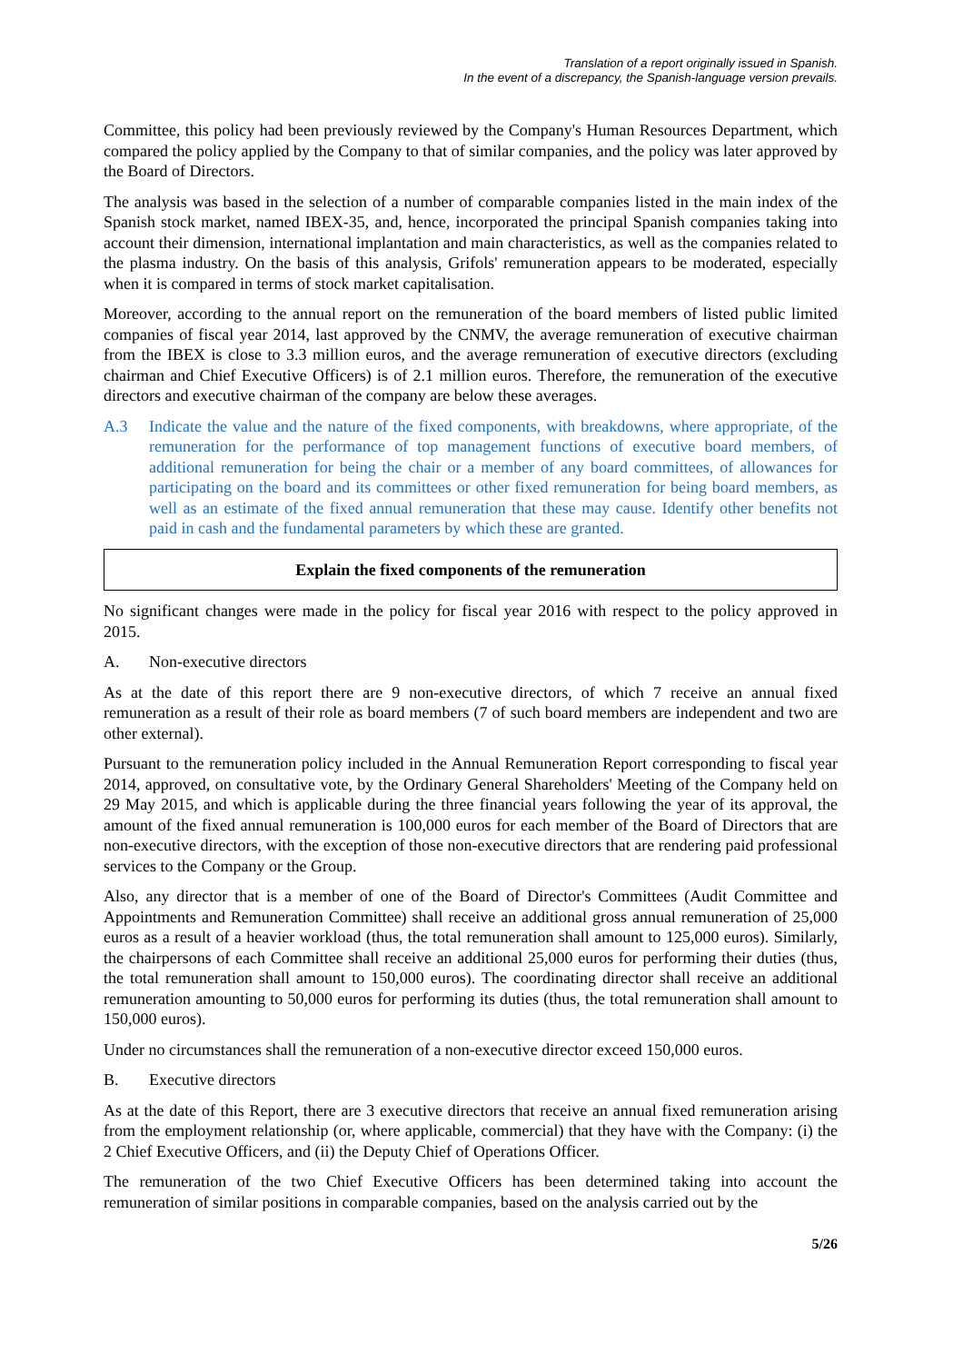Translation of a report originally issued in Spanish.
In the event of a discrepancy, the Spanish-language version prevails.
Committee, this policy had been previously reviewed by the Company's Human Resources Department, which compared the policy applied by the Company to that of similar companies, and the policy was later approved by the Board of Directors.
The analysis was based in the selection of a number of comparable companies listed in the main index of the Spanish stock market, named IBEX-35, and, hence, incorporated the principal Spanish companies taking into account their dimension, international implantation and main characteristics, as well as the companies related to the plasma industry. On the basis of this analysis, Grifols' remuneration appears to be moderated, especially when it is compared in terms of stock market capitalisation.
Moreover, according to the annual report on the remuneration of the board members of listed public limited companies of fiscal year 2014, last approved by the CNMV, the average remuneration of executive chairman from the IBEX is close to 3.3 million euros, and the average remuneration of executive directors (excluding chairman and Chief Executive Officers) is of 2.1 million euros. Therefore, the remuneration of the executive directors and executive chairman of the company are below these averages.
A.3 Indicate the value and the nature of the fixed components, with breakdowns, where appropriate, of the remuneration for the performance of top management functions of executive board members, of additional remuneration for being the chair or a member of any board committees, of allowances for participating on the board and its committees or other fixed remuneration for being board members, as well as an estimate of the fixed annual remuneration that these may cause. Identify other benefits not paid in cash and the fundamental parameters by which these are granted.
Explain the fixed components of the remuneration
No significant changes were made in the policy for fiscal year 2016 with respect to the policy approved in 2015.
A. Non-executive directors
As at the date of this report there are 9 non-executive directors, of which 7 receive an annual fixed remuneration as a result of their role as board members (7 of such board members are independent and two are other external).
Pursuant to the remuneration policy included in the Annual Remuneration Report corresponding to fiscal year 2014, approved, on consultative vote, by the Ordinary General Shareholders' Meeting of the Company held on 29 May 2015, and which is applicable during the three financial years following the year of its approval, the amount of the fixed annual remuneration is 100,000 euros for each member of the Board of Directors that are non-executive directors, with the exception of those non-executive directors that are rendering paid professional services to the Company or the Group.
Also, any director that is a member of one of the Board of Director's Committees (Audit Committee and Appointments and Remuneration Committee) shall receive an additional gross annual remuneration of 25,000 euros as a result of a heavier workload (thus, the total remuneration shall amount to 125,000 euros). Similarly, the chairpersons of each Committee shall receive an additional 25,000 euros for performing their duties (thus, the total remuneration shall amount to 150,000 euros). The coordinating director shall receive an additional remuneration amounting to 50,000 euros for performing its duties (thus, the total remuneration shall amount to 150,000 euros).
Under no circumstances shall the remuneration of a non-executive director exceed 150,000 euros.
B. Executive directors
As at the date of this Report, there are 3 executive directors that receive an annual fixed remuneration arising from the employment relationship (or, where applicable, commercial) that they have with the Company: (i) the 2 Chief Executive Officers, and (ii) the Deputy Chief of Operations Officer.
The remuneration of the two Chief Executive Officers has been determined taking into account the remuneration of similar positions in comparable companies, based on the analysis carried out by the
5/26